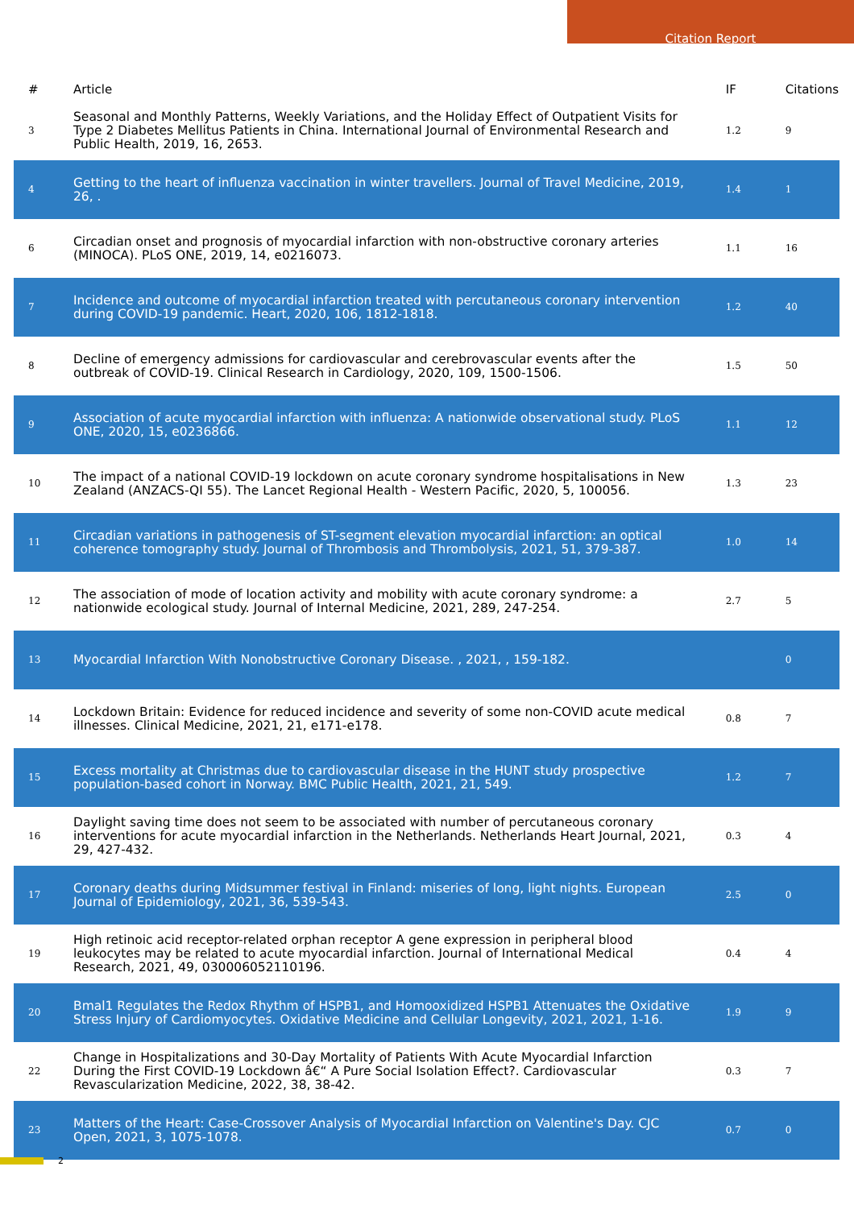Citation Report
| # | Article | IF | Citations |
| --- | --- | --- | --- |
| 3 | Seasonal and Monthly Patterns, Weekly Variations, and the Holiday Effect of Outpatient Visits for Type 2 Diabetes Mellitus Patients in China. International Journal of Environmental Research and Public Health, 2019, 16, 2653. | 1.2 | 9 |
| 4 | Getting to the heart of influenza vaccination in winter travellers. Journal of Travel Medicine, 2019, 26, . | 1.4 | 1 |
| 6 | Circadian onset and prognosis of myocardial infarction with non-obstructive coronary arteries (MINOCA). PLoS ONE, 2019, 14, e0216073. | 1.1 | 16 |
| 7 | Incidence and outcome of myocardial infarction treated with percutaneous coronary intervention during COVID-19 pandemic. Heart, 2020, 106, 1812-1818. | 1.2 | 40 |
| 8 | Decline of emergency admissions for cardiovascular and cerebrovascular events after the outbreak of COVID-19. Clinical Research in Cardiology, 2020, 109, 1500-1506. | 1.5 | 50 |
| 9 | Association of acute myocardial infarction with influenza: A nationwide observational study. PLoS ONE, 2020, 15, e0236866. | 1.1 | 12 |
| 10 | The impact of a national COVID-19 lockdown on acute coronary syndrome hospitalisations in New Zealand (ANZACS-QI 55). The Lancet Regional Health - Western Pacific, 2020, 5, 100056. | 1.3 | 23 |
| 11 | Circadian variations in pathogenesis of ST-segment elevation myocardial infarction: an optical coherence tomography study. Journal of Thrombosis and Thrombolysis, 2021, 51, 379-387. | 1.0 | 14 |
| 12 | The association of mode of location activity and mobility with acute coronary syndrome: a nationwide ecological study. Journal of Internal Medicine, 2021, 289, 247-254. | 2.7 | 5 |
| 13 | Myocardial Infarction With Nonobstructive Coronary Disease. , 2021, , 159-182. | | 0 |
| 14 | Lockdown Britain: Evidence for reduced incidence and severity of some non-COVID acute medical illnesses. Clinical Medicine, 2021, 21, e171-e178. | 0.8 | 7 |
| 15 | Excess mortality at Christmas due to cardiovascular disease in the HUNT study prospective population-based cohort in Norway. BMC Public Health, 2021, 21, 549. | 1.2 | 7 |
| 16 | Daylight saving time does not seem to be associated with number of percutaneous coronary interventions for acute myocardial infarction in the Netherlands. Netherlands Heart Journal, 2021, 29, 427-432. | 0.3 | 4 |
| 17 | Coronary deaths during Midsummer festival in Finland: miseries of long, light nights. European Journal of Epidemiology, 2021, 36, 539-543. | 2.5 | 0 |
| 19 | High retinoic acid receptor-related orphan receptor A gene expression in peripheral blood leukocytes may be related to acute myocardial infarction. Journal of International Medical Research, 2021, 49, 030006052110196. | 0.4 | 4 |
| 20 | Bmal1 Regulates the Redox Rhythm of HSPB1, and Homooxidized HSPB1 Attenuates the Oxidative Stress Injury of Cardiomyocytes. Oxidative Medicine and Cellular Longevity, 2021, 2021, 1-16. | 1.9 | 9 |
| 22 | Change in Hospitalizations and 30-Day Mortality of Patients With Acute Myocardial Infarction During the First COVID-19 Lockdown â€“ A Pure Social Isolation Effect?. Cardiovascular Revascularization Medicine, 2022, 38, 38-42. | 0.3 | 7 |
| 23 | Matters of the Heart: Case-Crossover Analysis of Myocardial Infarction on Valentine's Day. CJC Open, 2021, 3, 1075-1078. | 0.7 | 0 |
2